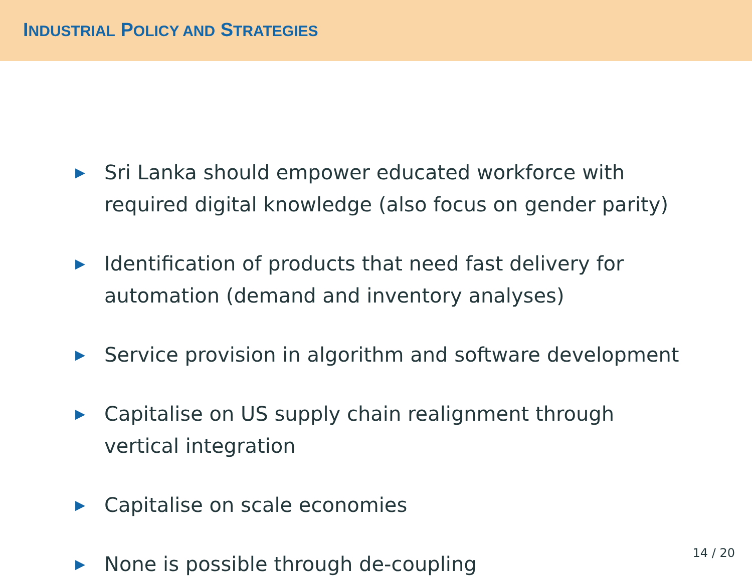INDUSTRIAL POLICY AND STRATEGIES
▶ Sri Lanka should empower educated workforce with required digital knowledge (also focus on gender parity)
▶ Identification of products that need fast delivery for automation (demand and inventory analyses)
▶ Service provision in algorithm and software development
▶ Capitalise on US supply chain realignment through vertical integration
▶ Capitalise on scale economies
▶ None is possible through de-coupling
14 / 20